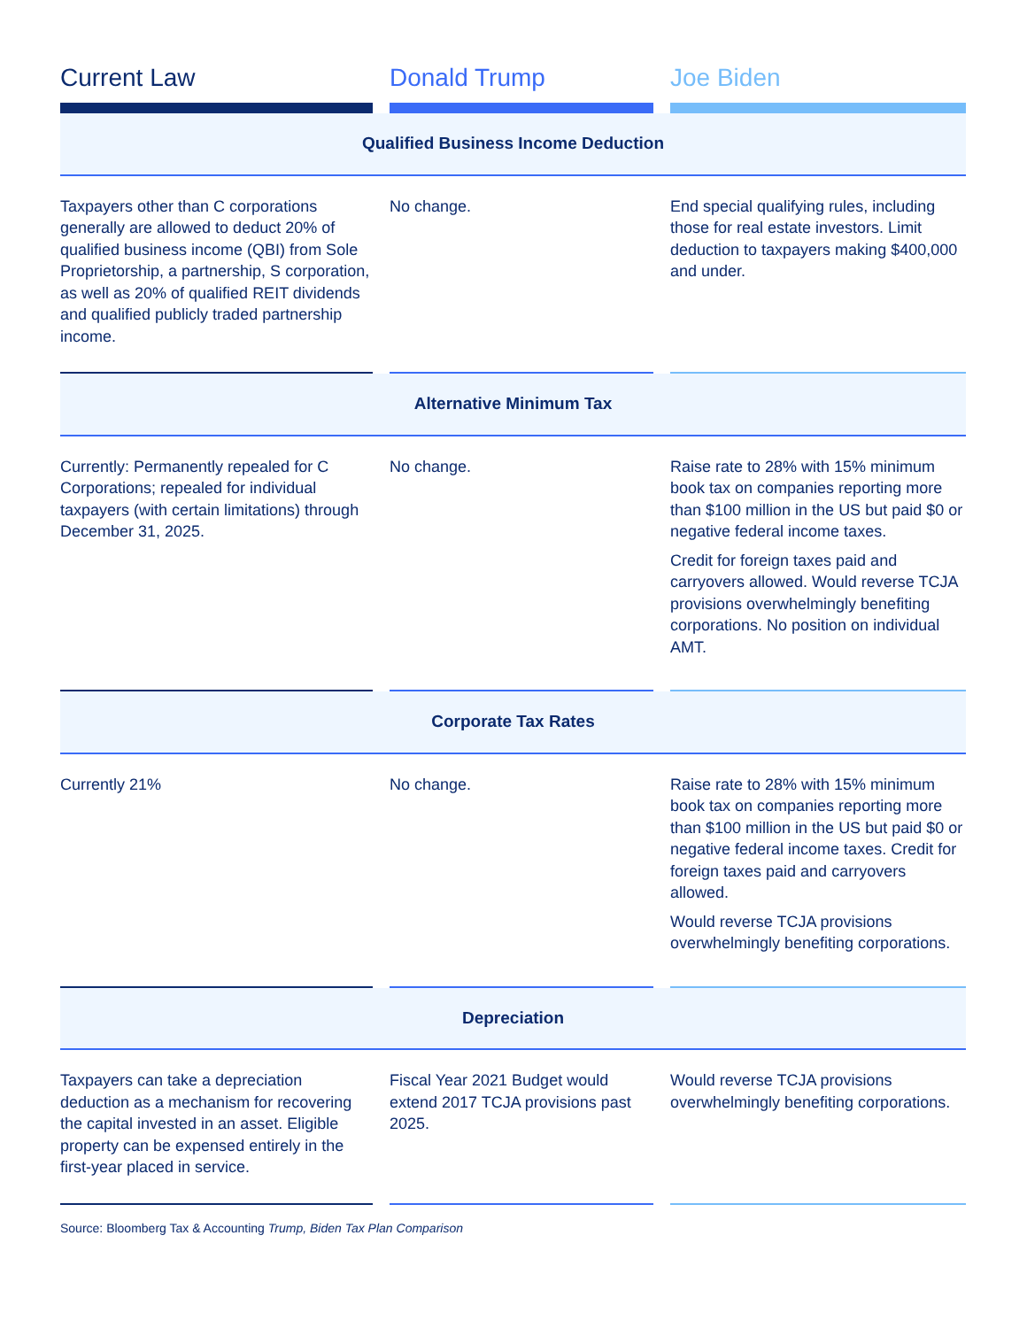| Current Law | | Donald Trump | | Joe Biden |
| --- | --- | --- | --- | --- |
| Qualified Business Income Deduction | | | | |
| Taxpayers other than C corporations generally are allowed to deduct 20% of qualified business income (QBI) from Sole Proprietorship, a partnership, S corporation, as well as 20% of qualified REIT dividends and qualified publicly traded partnership income. | | No change. | | End special qualifying rules, including those for real estate investors. Limit deduction to taxpayers making $400,000 and under. |
| Alternative Minimum Tax | | | | |
| Currently: Permanently repealed for C Corporations; repealed for individual taxpayers (with certain limitations) through December 31, 2025. | | No change. | | Raise rate to 28% with 15% minimum book tax on companies reporting more than $100 million in the US but paid $0 or negative federal income taxes. Credit for foreign taxes paid and carryovers allowed. Would reverse TCJA provisions overwhelmingly benefiting corporations. No position on individual AMT. |
| Corporate Tax Rates | | | | |
| Currently 21% | | No change. | | Raise rate to 28% with 15% minimum book tax on companies reporting more than $100 million in the US but paid $0 or negative federal income taxes. Credit for foreign taxes paid and carryovers allowed. Would reverse TCJA provisions overwhelmingly benefiting corporations. |
| Depreciation | | | | |
| Taxpayers can take a depreciation deduction as a mechanism for recovering the capital invested in an asset. Eligible property can be expensed entirely in the first-year placed in service. | | Fiscal Year 2021 Budget would extend 2017 TCJA provisions past 2025. | | Would reverse TCJA provisions overwhelmingly benefiting corporations. |
Source: Bloomberg Tax & Accounting Trump, Biden Tax Plan Comparison